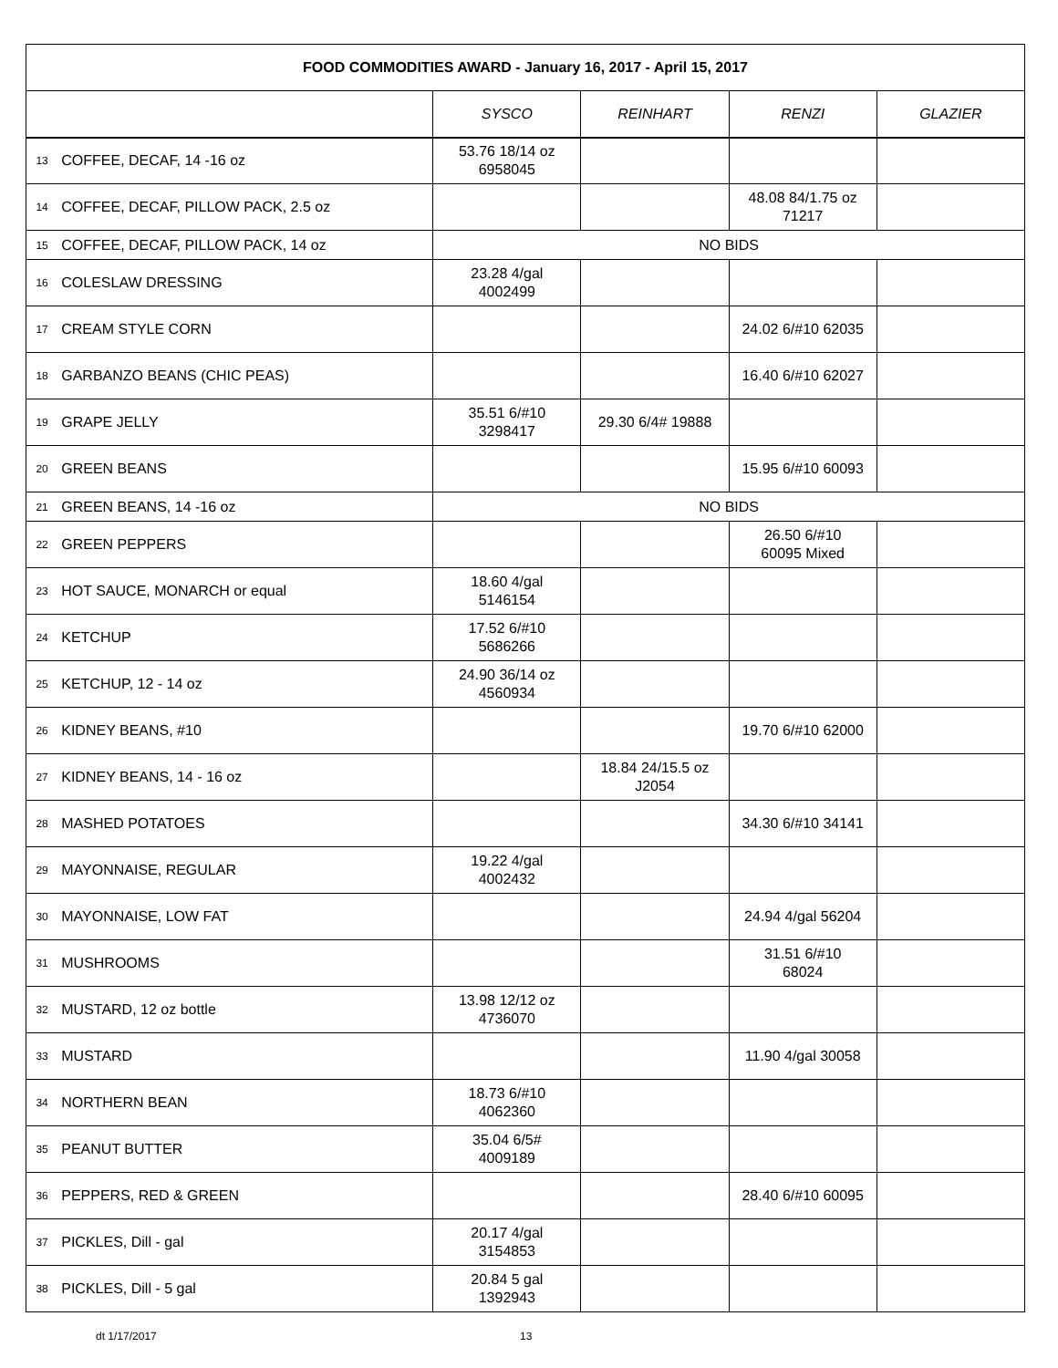| FOOD COMMODITIES AWARD - January 16, 2017 - April 15, 2017 | | | | | |
| --- | --- | --- | --- | --- | --- |
| | | SYSCO | REINHART | RENZI | GLAZIER |
| 13 | COFFEE, DECAF, 14 -16 oz | 53.76 18/14 oz 6958045 | | | |
| 14 | COFFEE, DECAF, PILLOW PACK, 2.5 oz | | | 48.08 84/1.75 oz 71217 | |
| 15 | COFFEE, DECAF, PILLOW PACK, 14 oz | NO BIDS | | | |
| 16 | COLESLAW DRESSING | 23.28 4/gal 4002499 | | | |
| 17 | CREAM STYLE CORN | | | 24.02 6/#10 62035 | |
| 18 | GARBANZO BEANS (CHIC PEAS) | | | 16.40 6/#10 62027 | |
| 19 | GRAPE JELLY | 35.51 6/#10 3298417 | 29.30 6/4# 19888 | | |
| 20 | GREEN BEANS | | | 15.95 6/#10 60093 | |
| 21 | GREEN BEANS, 14 -16 oz | NO BIDS | | | |
| 22 | GREEN PEPPERS | | | 26.50 6/#10 60095 Mixed | |
| 23 | HOT SAUCE, MONARCH or equal | 18.60 4/gal 5146154 | | | |
| 24 | KETCHUP | 17.52 6/#10 5686266 | | | |
| 25 | KETCHUP, 12 - 14 oz | 24.90 36/14 oz 4560934 | | | |
| 26 | KIDNEY BEANS, #10 | | | 19.70 6/#10 62000 | |
| 27 | KIDNEY BEANS, 14 - 16 oz | | 18.84 24/15.5 oz J2054 | | |
| 28 | MASHED POTATOES | | | 34.30 6/#10 34141 | |
| 29 | MAYONNAISE, REGULAR | 19.22 4/gal 4002432 | | | |
| 30 | MAYONNAISE, LOW FAT | | | 24.94 4/gal 56204 | |
| 31 | MUSHROOMS | | | 31.51 6/#10 68024 | |
| 32 | MUSTARD, 12 oz bottle | 13.98 12/12 oz 4736070 | | | |
| 33 | MUSTARD | | | 11.90 4/gal 30058 | |
| 34 | NORTHERN BEAN | 18.73 6/#10 4062360 | | | |
| 35 | PEANUT BUTTER | 35.04 6/5# 4009189 | | | |
| 36 | PEPPERS, RED & GREEN | | | 28.40 6/#10 60095 | |
| 37 | PICKLES, Dill - gal | 20.17 4/gal 3154853 | | | |
| 38 | PICKLES, Dill - 5 gal | 20.84 5 gal 1392943 | | | |
dt 1/17/2017 13